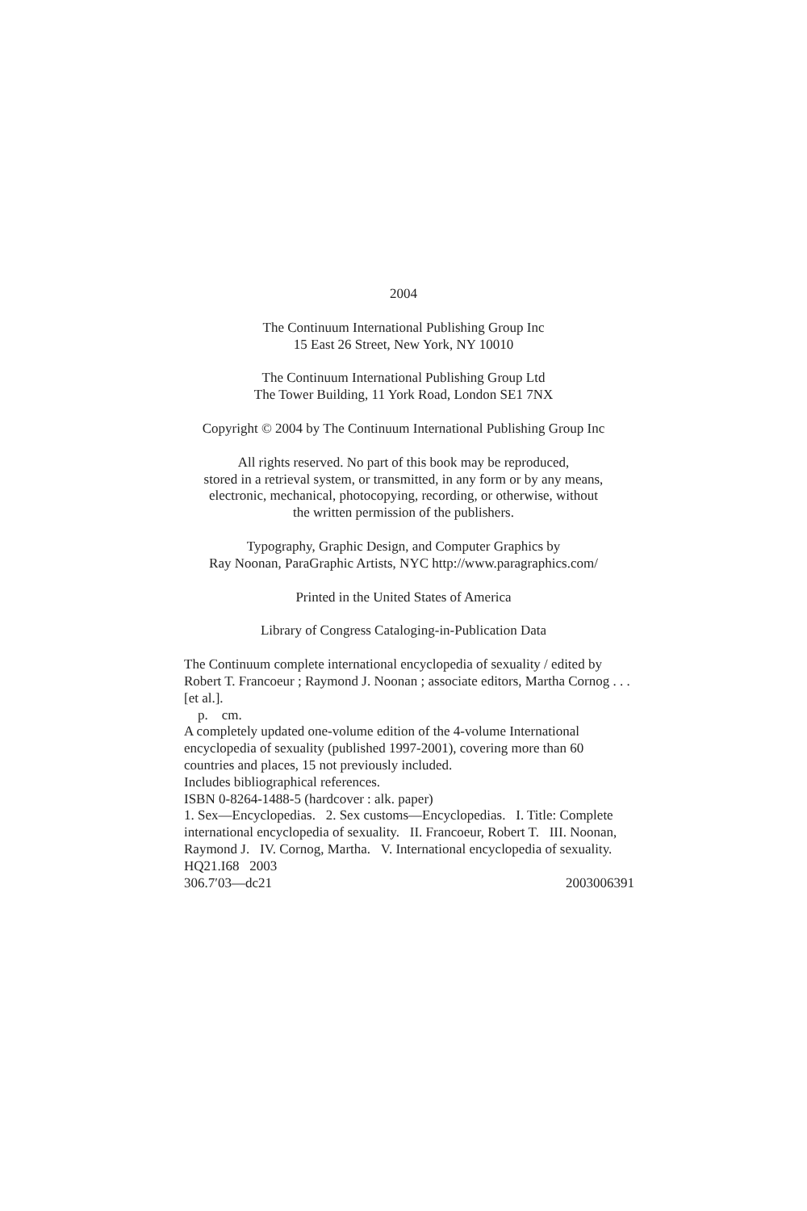2004
The Continuum International Publishing Group Inc
15 East 26 Street, New York, NY 10010
The Continuum International Publishing Group Ltd
The Tower Building, 11 York Road, London SE1 7NX
Copyright © 2004 by The Continuum International Publishing Group Inc
All rights reserved. No part of this book may be reproduced,
stored in a retrieval system, or transmitted, in any form or by any means,
electronic, mechanical, photocopying, recording, or otherwise, without
the written permission of the publishers.
Typography, Graphic Design, and Computer Graphics by
Ray Noonan, ParaGraphic Artists, NYC http://www.paragraphics.com/
Printed in the United States of America
Library of Congress Cataloging-in-Publication Data
The Continuum complete international encyclopedia of sexuality / edited by Robert T. Francoeur ; Raymond J. Noonan ; associate editors, Martha Cornog . . . [et al.].
p. cm.
A completely updated one-volume edition of the 4-volume International encyclopedia of sexuality (published 1997-2001), covering more than 60 countries and places, 15 not previously included.
Includes bibliographical references.
ISBN 0-8264-1488-5 (hardcover : alk. paper)
1. Sex—Encyclopedias. 2. Sex customs—Encyclopedias. I. Title: Complete international encyclopedia of sexuality. II. Francoeur, Robert T. III. Noonan, Raymond J. IV. Cornog, Martha. V. International encyclopedia of sexuality.
HQ21.I68 2003
306.7′03—dc21 2003006391